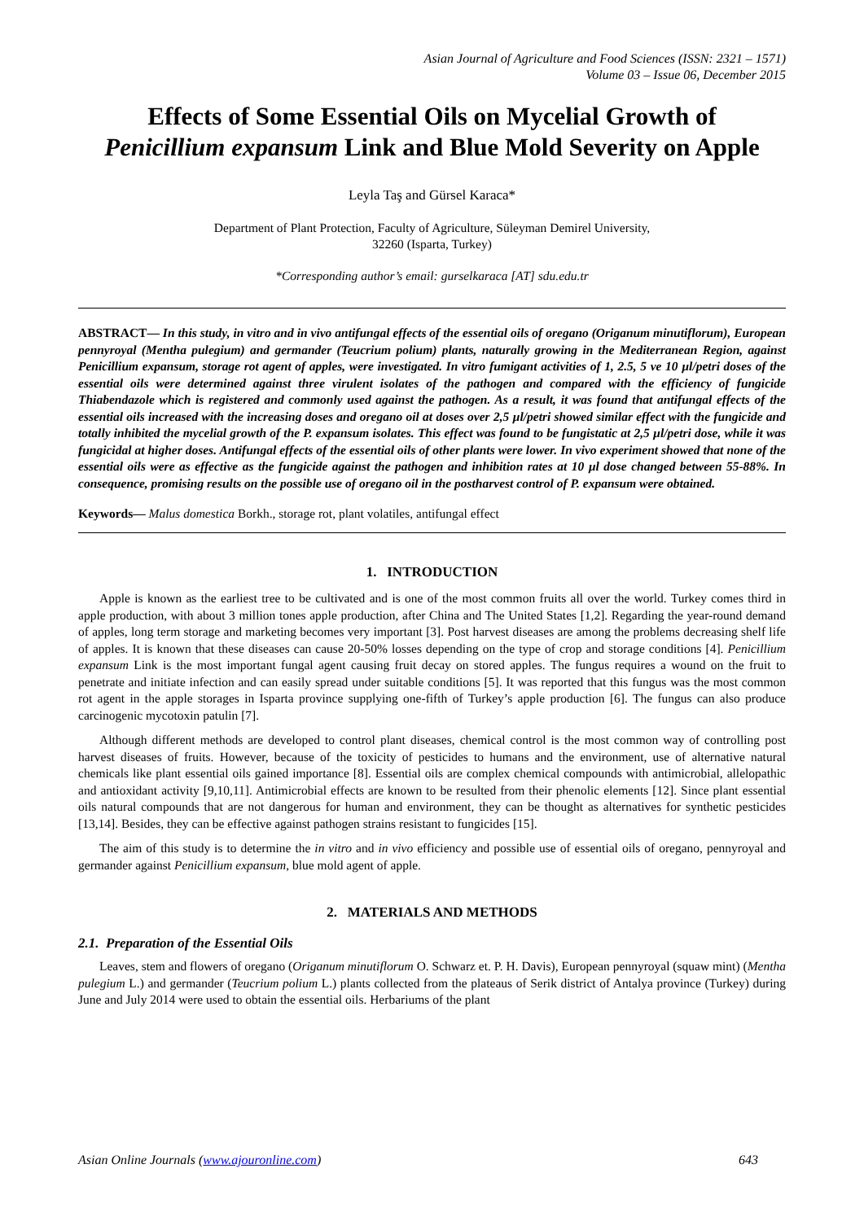Asian Journal of Agriculture and Food Sciences (ISSN: 2321 – 1571)
Volume 03 – Issue 06, December 2015
Effects of Some Essential Oils on Mycelial Growth of
Penicillium expansum Link and Blue Mold Severity on Apple
Leyla Taş and Gürsel Karaca*
Department of Plant Protection, Faculty of Agriculture, Süleyman Demirel University,
32260 (Isparta, Turkey)
*Corresponding author’s email: gurselkaraca [AT] sdu.edu.tr
ABSTRACT— In this study, in vitro and in vivo antifungal effects of the essential oils of oregano (Origanum minutiflorum), European pennyroyal (Mentha pulegium) and germander (Teucrium polium) plants, naturally growing in the Mediterranean Region, against Penicillium expansum, storage rot agent of apples, were investigated. In vitro fumigant activities of 1, 2.5, 5 ve 10 µl/petri doses of the essential oils were determined against three virulent isolates of the pathogen and compared with the efficiency of fungicide Thiabendazole which is registered and commonly used against the pathogen. As a result, it was found that antifungal effects of the essential oils increased with the increasing doses and oregano oil at doses over 2,5 µl/petri showed similar effect with the fungicide and totally inhibited the mycelial growth of the P. expansum isolates. This effect was found to be fungistatic at 2,5 µl/petri dose, while it was fungicidal at higher doses. Antifungal effects of the essential oils of other plants were lower. In vivo experiment showed that none of the essential oils were as effective as the fungicide against the pathogen and inhibition rates at 10 µl dose changed between 55-88%. In consequence, promising results on the possible use of oregano oil in the postharvest control of P. expansum were obtained.
Keywords— Malus domestica Borkh., storage rot, plant volatiles, antifungal effect
1. INTRODUCTION
Apple is known as the earliest tree to be cultivated and is one of the most common fruits all over the world. Turkey comes third in apple production, with about 3 million tones apple production, after China and The United States [1,2]. Regarding the year-round demand of apples, long term storage and marketing becomes very important [3]. Post harvest diseases are among the problems decreasing shelf life of apples. It is known that these diseases can cause 20-50% losses depending on the type of crop and storage conditions [4]. Penicillium expansum Link is the most important fungal agent causing fruit decay on stored apples. The fungus requires a wound on the fruit to penetrate and initiate infection and can easily spread under suitable conditions [5]. It was reported that this fungus was the most common rot agent in the apple storages in Isparta province supplying one-fifth of Turkey’s apple production [6]. The fungus can also produce carcinogenic mycotoxin patulin [7].
Although different methods are developed to control plant diseases, chemical control is the most common way of controlling post harvest diseases of fruits. However, because of the toxicity of pesticides to humans and the environment, use of alternative natural chemicals like plant essential oils gained importance [8]. Essential oils are complex chemical compounds with antimicrobial, allelopathic and antioxidant activity [9,10,11]. Antimicrobial effects are known to be resulted from their phenolic elements [12]. Since plant essential oils natural compounds that are not dangerous for human and environment, they can be thought as alternatives for synthetic pesticides [13,14]. Besides, they can be effective against pathogen strains resistant to fungicides [15].
The aim of this study is to determine the in vitro and in vivo efficiency and possible use of essential oils of oregano, pennyroyal and germander against Penicillium expansum, blue mold agent of apple.
2. MATERIALS AND METHODS
2.1. Preparation of the Essential Oils
Leaves, stem and flowers of oregano (Origanum minutiflorum O. Schwarz et. P. H. Davis), European pennyroyal (squaw mint) (Mentha pulegium L.) and germander (Teucrium polium L.) plants collected from the plateaus of Serik district of Antalya province (Turkey) during June and July 2014 were used to obtain the essential oils. Herbariums of the plant
Asian Online Journals (www.ajouronline.com) 643